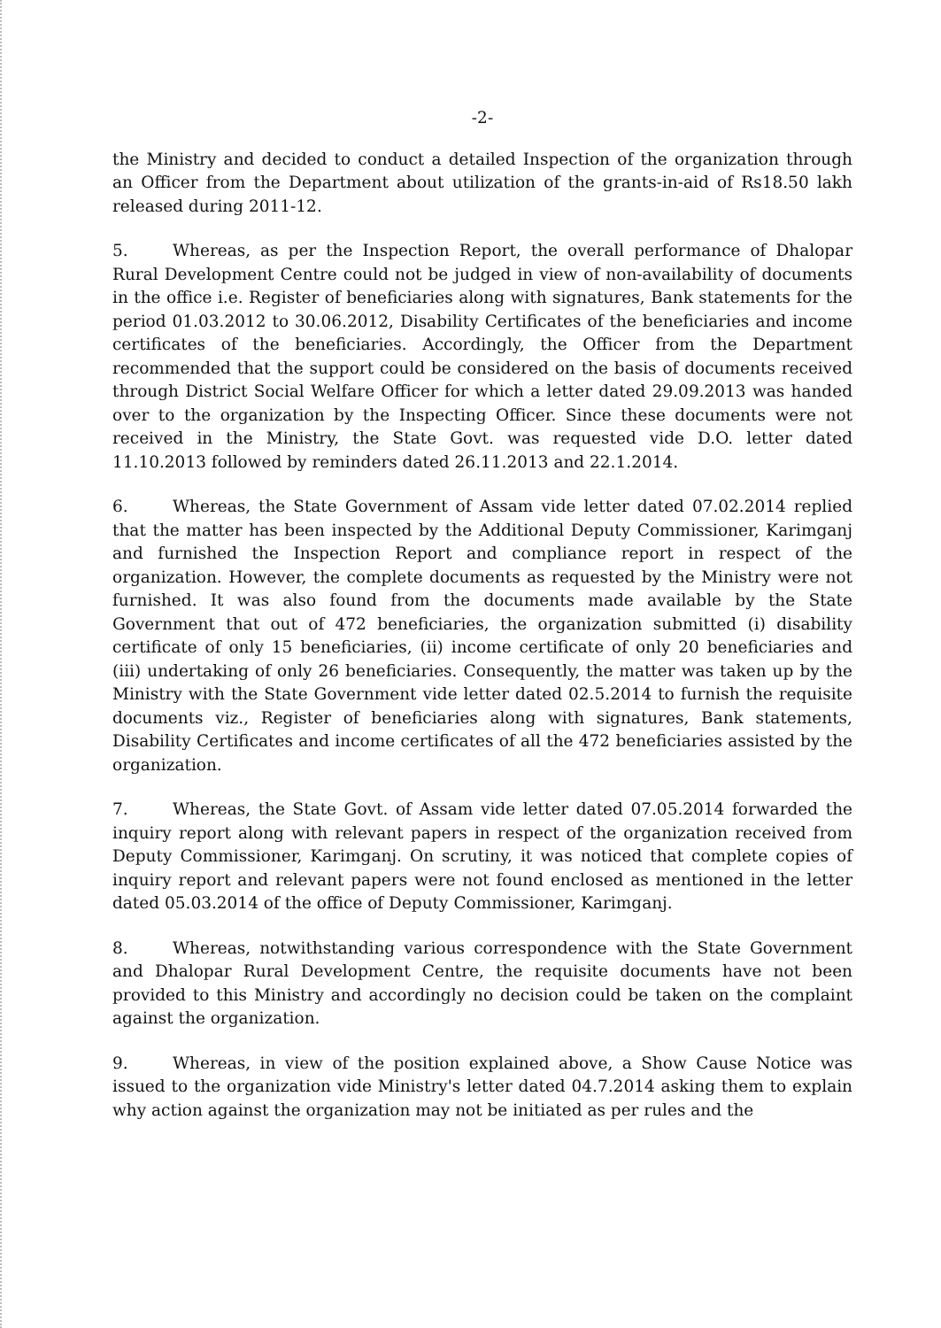-2-
the Ministry and decided to conduct a detailed Inspection of the organization through an Officer from the Department about utilization of the grants-in-aid of Rs18.50 lakh released during 2011-12.
5. Whereas, as per the Inspection Report, the overall performance of Dhalopar Rural Development Centre could not be judged in view of non-availability of documents in the office i.e. Register of beneficiaries along with signatures, Bank statements for the period 01.03.2012 to 30.06.2012, Disability Certificates of the beneficiaries and income certificates of the beneficiaries. Accordingly, the Officer from the Department recommended that the support could be considered on the basis of documents received through District Social Welfare Officer for which a letter dated 29.09.2013 was handed over to the organization by the Inspecting Officer. Since these documents were not received in the Ministry, the State Govt. was requested vide D.O. letter dated 11.10.2013 followed by reminders dated 26.11.2013 and 22.1.2014.
6. Whereas, the State Government of Assam vide letter dated 07.02.2014 replied that the matter has been inspected by the Additional Deputy Commissioner, Karimganj and furnished the Inspection Report and compliance report in respect of the organization. However, the complete documents as requested by the Ministry were not furnished. It was also found from the documents made available by the State Government that out of 472 beneficiaries, the organization submitted (i) disability certificate of only 15 beneficiaries, (ii) income certificate of only 20 beneficiaries and (iii) undertaking of only 26 beneficiaries. Consequently, the matter was taken up by the Ministry with the State Government vide letter dated 02.5.2014 to furnish the requisite documents viz., Register of beneficiaries along with signatures, Bank statements, Disability Certificates and income certificates of all the 472 beneficiaries assisted by the organization.
7. Whereas, the State Govt. of Assam vide letter dated 07.05.2014 forwarded the inquiry report along with relevant papers in respect of the organization received from Deputy Commissioner, Karimganj. On scrutiny, it was noticed that complete copies of inquiry report and relevant papers were not found enclosed as mentioned in the letter dated 05.03.2014 of the office of Deputy Commissioner, Karimganj.
8. Whereas, notwithstanding various correspondence with the State Government and Dhalopar Rural Development Centre, the requisite documents have not been provided to this Ministry and accordingly no decision could be taken on the complaint against the organization.
9. Whereas, in view of the position explained above, a Show Cause Notice was issued to the organization vide Ministry's letter dated 04.7.2014 asking them to explain why action against the organization may not be initiated as per rules and the